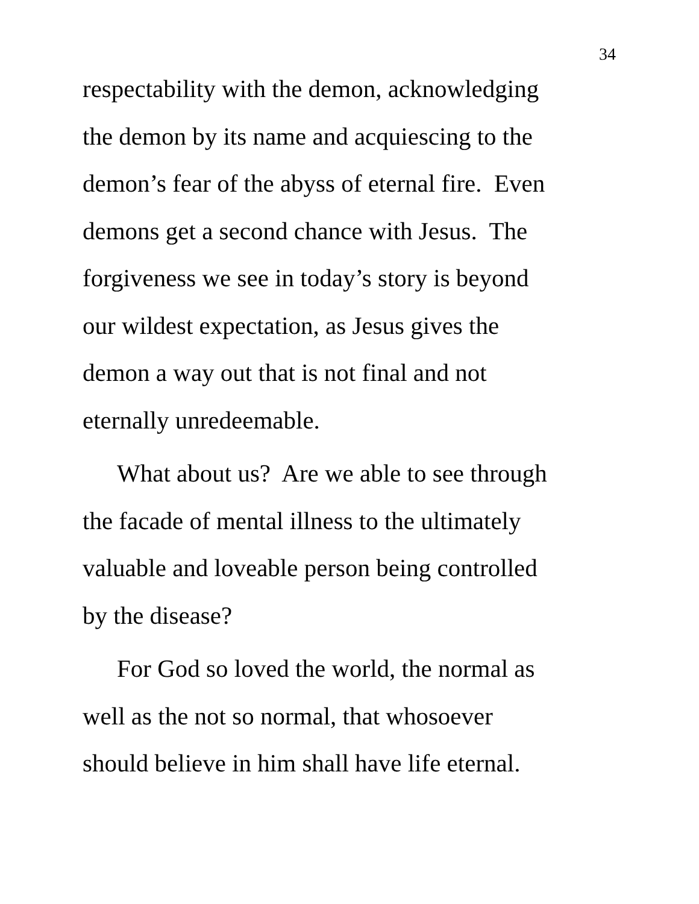34
respectability with the demon, acknowledging
the demon by its name and acquiescing to the
demon’s fear of the abyss of eternal fire. Even
demons get a second chance with Jesus. The
forgiveness we see in today’s story is beyond
our wildest expectation, as Jesus gives the
demon a way out that is not final and not
eternally unredeemable.
What about us? Are we able to see through
the facade of mental illness to the ultimately
valuable and loveable person being controlled
by the disease?
For God so loved the world, the normal as
well as the not so normal, that whosoever
should believe in him shall have life eternal.